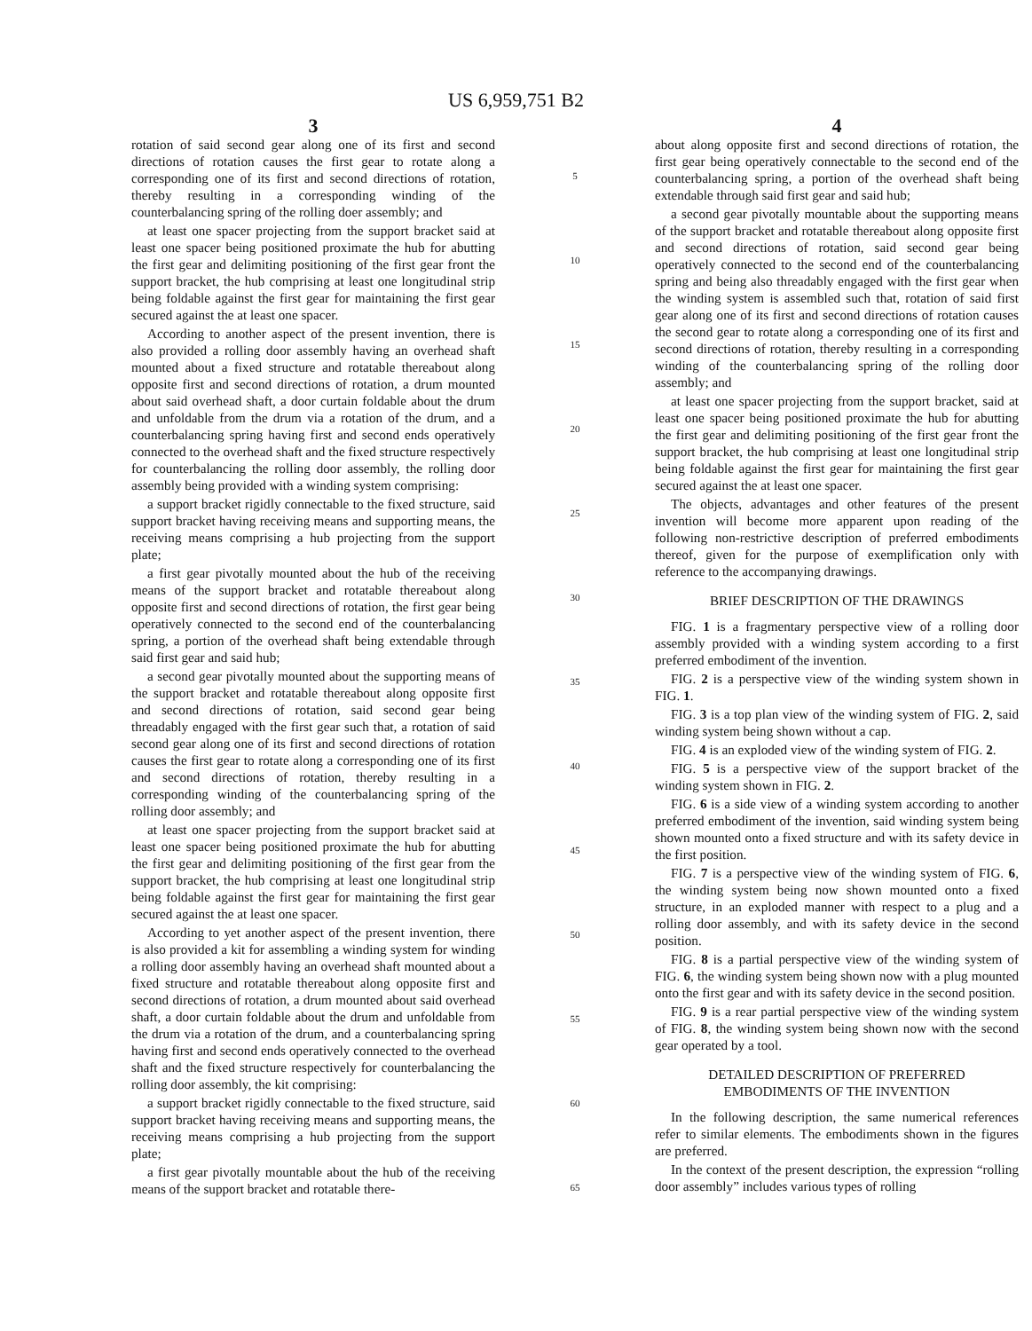US 6,959,751 B2
3
rotation of said second gear along one of its first and second directions of rotation causes the first gear to rotate along a corresponding one of its first and second directions of rotation, thereby resulting in a corresponding winding of the counterbalancing spring of the rolling doer assembly; and
at least one spacer projecting from the support bracket said at least one spacer being positioned proximate the hub for abutting the first gear and delimiting positioning of the first gear front the support bracket, the hub comprising at least one longitudinal strip being foldable against the first gear for maintaining the first gear secured against the at least one spacer.
According to another aspect of the present invention, there is also provided a rolling door assembly having an overhead shaft mounted about a fixed structure and rotatable thereabout along opposite first and second directions of rotation, a drum mounted about said overhead shaft, a door curtain foldable about the drum and unfoldable from the drum via a rotation of the drum, and a counterbalancing spring having first and second ends operatively connected to the overhead shaft and the fixed structure respectively for counterbalancing the rolling door assembly, the rolling door assembly being provided with a winding system comprising:
a support bracket rigidly connectable to the fixed structure, said support bracket having receiving means and supporting means, the receiving means comprising a hub projecting from the support plate;
a first gear pivotally mounted about the hub of the receiving means of the support bracket and rotatable thereabout along opposite first and second directions of rotation, the first gear being operatively connected to the second end of the counterbalancing spring, a portion of the overhead shaft being extendable through said first gear and said hub;
a second gear pivotally mounted about the supporting means of the support bracket and rotatable thereabout along opposite first and second directions of rotation, said second gear being threadably engaged with the first gear such that, a rotation of said second gear along one of its first and second directions of rotation causes the first gear to rotate along a corresponding one of its first and second directions of rotation, thereby resulting in a corresponding winding of the counterbalancing spring of the rolling door assembly; and
at least one spacer projecting from the support bracket said at least one spacer being positioned proximate the hub for abutting the first gear and delimiting positioning of the first gear from the support bracket, the hub comprising at least one longitudinal strip being foldable against the first gear for maintaining the first gear secured against the at least one spacer.
According to yet another aspect of the present invention, there is also provided a kit for assembling a winding system for winding a rolling door assembly having an overhead shaft mounted about a fixed structure and rotatable thereabout along opposite first and second directions of rotation, a drum mounted about said overhead shaft, a door curtain foldable about the drum and unfoldable from the drum via a rotation of the drum, and a counterbalancing spring having first and second ends operatively connected to the overhead shaft and the fixed structure respectively for counterbalancing the rolling door assembly, the kit comprising:
a support bracket rigidly connectable to the fixed structure, said support bracket having receiving means and supporting means, the receiving means comprising a hub projecting from the support plate;
a first gear pivotally mountable about the hub of the receiving means of the support bracket and rotatable there-
5
10
15
20
25
30
35
40
45
50
55
60
65
4
about along opposite first and second directions of rotation, the first gear being operatively connectable to the second end of the counterbalancing spring, a portion of the overhead shaft being extendable through said first gear and said hub;
a second gear pivotally mountable about the supporting means of the support bracket and rotatable thereabout along opposite first and second directions of rotation, said second gear being operatively connected to the second end of the counterbalancing spring and being also threadably engaged with the first gear when the winding system is assembled such that, rotation of said first gear along one of its first and second directions of rotation causes the second gear to rotate along a corresponding one of its first and second directions of rotation, thereby resulting in a corresponding winding of the counterbalancing spring of the rolling door assembly; and
at least one spacer projecting from the support bracket, said at least one spacer being positioned proximate the hub for abutting the first gear and delimiting positioning of the first gear front the support bracket, the hub comprising at least one longitudinal strip being foldable against the first gear for maintaining the first gear secured against the at least one spacer.
The objects, advantages and other features of the present invention will become more apparent upon reading of the following non-restrictive description of preferred embodiments thereof, given for the purpose of exemplification only with reference to the accompanying drawings.
BRIEF DESCRIPTION OF THE DRAWINGS
FIG. 1 is a fragmentary perspective view of a rolling door assembly provided with a winding system according to a first preferred embodiment of the invention.
FIG. 2 is a perspective view of the winding system shown in FIG. 1.
FIG. 3 is a top plan view of the winding system of FIG. 2, said winding system being shown without a cap.
FIG. 4 is an exploded view of the winding system of FIG. 2.
FIG. 5 is a perspective view of the support bracket of the winding system shown in FIG. 2.
FIG. 6 is a side view of a winding system according to another preferred embodiment of the invention, said winding system being shown mounted onto a fixed structure and with its safety device in the first position.
FIG. 7 is a perspective view of the winding system of FIG. 6, the winding system being now shown mounted onto a fixed structure, in an exploded manner with respect to a plug and a rolling door assembly, and with its safety device in the second position.
FIG. 8 is a partial perspective view of the winding system of FIG. 6, the winding system being shown now with a plug mounted onto the first gear and with its safety device in the second position.
FIG. 9 is a rear partial perspective view of the winding system of FIG. 8, the winding system being shown now with the second gear operated by a tool.
DETAILED DESCRIPTION OF PREFERRED
EMBODIMENTS OF THE INVENTION
In the following description, the same numerical references refer to similar elements. The embodiments shown in the figures are preferred.
In the context of the present description, the expression “rolling door assembly” includes various types of rolling